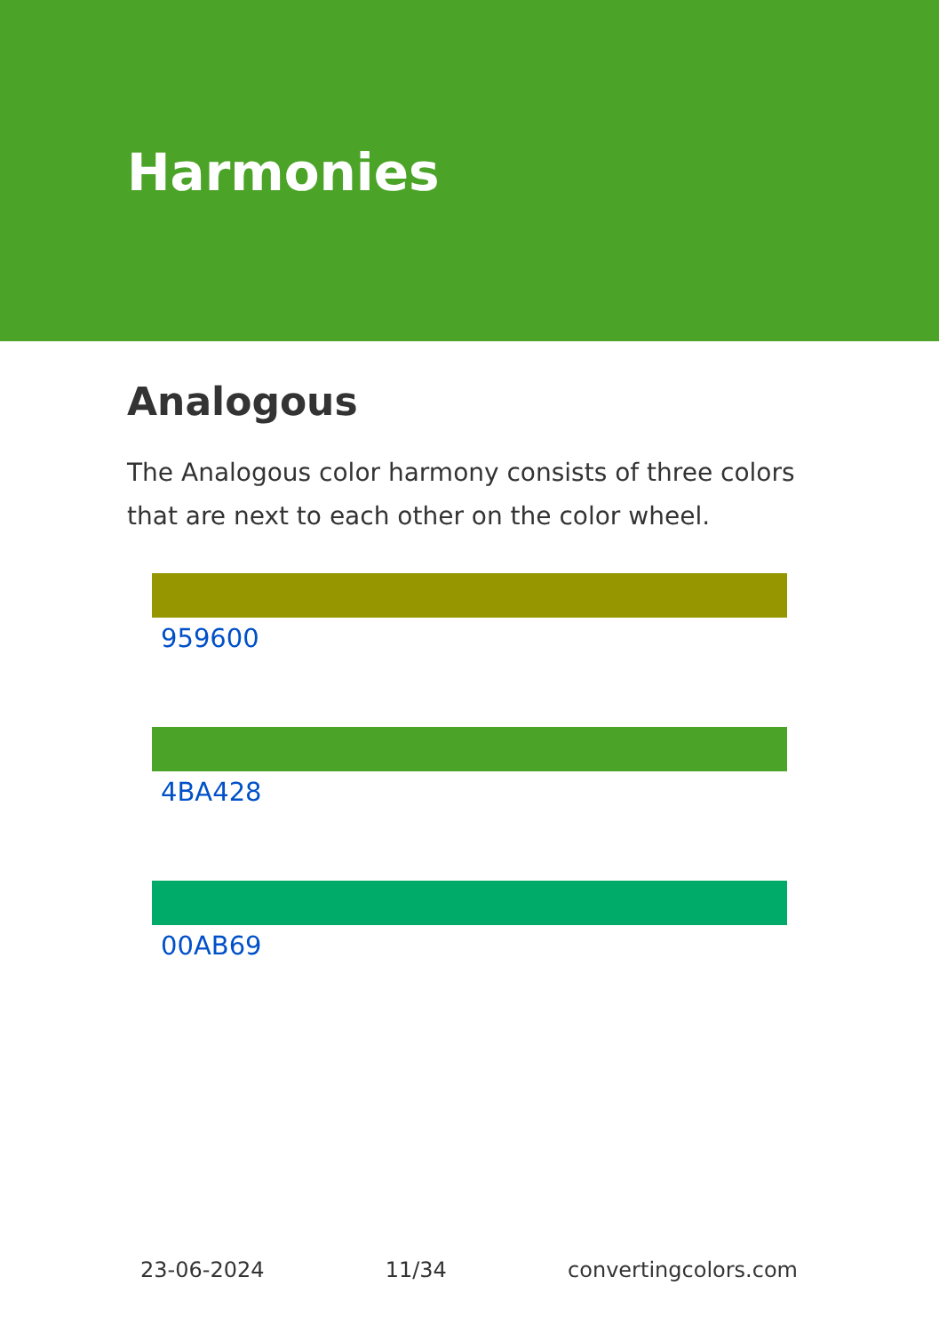Harmonies
Analogous
The Analogous color harmony consists of three colors that are next to each other on the color wheel.
959600
4BA428
00AB69
23-06-2024 11/34 convertingcolors.com